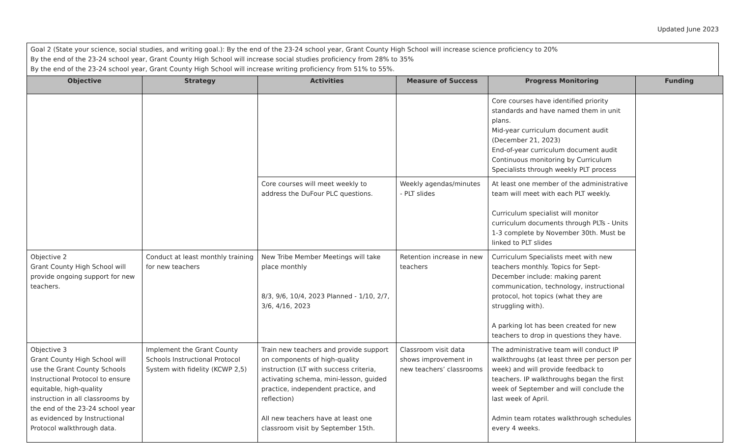Updated June 2023
Goal 2 (State your science, social studies, and writing goal.): By the end of the 23-24 school year, Grant County High School will increase science proficiency to 20%
By the end of the 23-24 school year, Grant County High School will increase social studies proficiency from 28% to 35%
By the end of the 23-24 school year, Grant County High School will increase writing proficiency from 51% to 55%.
| Objective | Strategy | Activities | Measure of Success | Progress Monitoring | Funding |
| --- | --- | --- | --- | --- | --- |
| | | | | Core courses have identified priority standards and have named them in unit plans. Mid-year curriculum document audit (December 21, 2023) End-of-year curriculum document audit Continuous monitoring by Curriculum Specialists through weekly PLT process | |
| | | Core courses will meet weekly to address the DuFour PLC questions. | Weekly agendas/minutes - PLT slides | At least one member of the administrative team will meet with each PLT weekly. Curriculum specialist will monitor curriculum documents through PLTs - Units 1-3 complete by November 30th. Must be linked to PLT slides | |
| Objective 2 Grant County High School will provide ongoing support for new teachers. | Conduct at least monthly training for new teachers | New Tribe Member Meetings will take place monthly 8/3, 9/6, 10/4, 2023 Planned - 1/10, 2/7, 3/6, 4/16, 2023 | Retention increase in new teachers | Curriculum Specialists meet with new teachers monthly. Topics for Sept-December include: making parent communication, technology, instructional protocol, hot topics (what they are struggling with). A parking lot has been created for new teachers to drop in questions they have. | |
| Objective 3 Grant County High School will use the Grant County Schools Instructional Protocol to ensure equitable, high-quality instruction in all classrooms by the end of the 23-24 school year as evidenced by Instructional Protocol walkthrough data. | Implement the Grant County Schools Instructional Protocol System with fidelity (KCWP 2,5) | Train new teachers and provide support on components of high-quality instruction (LT with success criteria, activating schema, mini-lesson, guided practice, independent practice, and reflection) All new teachers have at least one classroom visit by September 15th. | Classroom visit data shows improvement in new teachers’ classrooms | The administrative team will conduct IP walkthroughs (at least three per person per week) and will provide feedback to teachers. IP walkthroughs began the first week of September and will conclude the last week of April. Admin team rotates walkthrough schedules every 4 weeks. | |